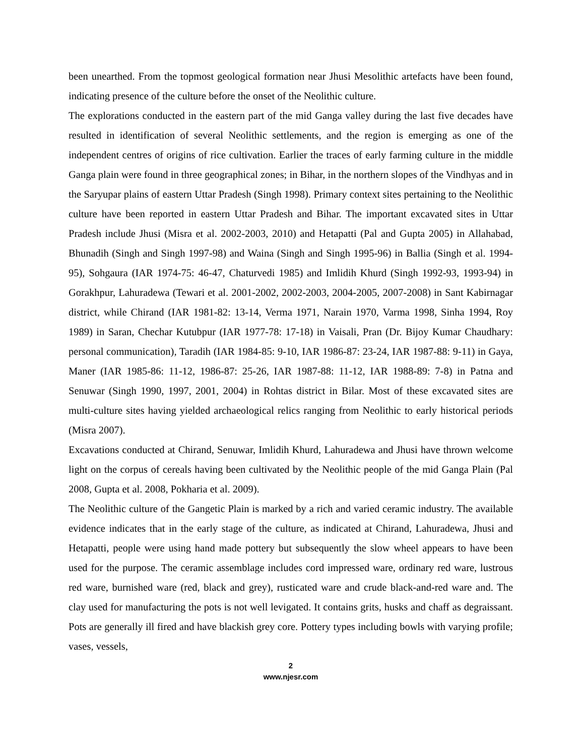been unearthed. From the topmost geological formation near Jhusi Mesolithic artefacts have been found, indicating presence of the culture before the onset of the Neolithic culture.
The explorations conducted in the eastern part of the mid Ganga valley during the last five decades have resulted in identification of several Neolithic settlements, and the region is emerging as one of the independent centres of origins of rice cultivation. Earlier the traces of early farming culture in the middle Ganga plain were found in three geographical zones; in Bihar, in the northern slopes of the Vindhyas and in the Saryupar plains of eastern Uttar Pradesh (Singh 1998). Primary context sites pertaining to the Neolithic culture have been reported in eastern Uttar Pradesh and Bihar. The important excavated sites in Uttar Pradesh include Jhusi (Misra et al. 2002-2003, 2010) and Hetapatti (Pal and Gupta 2005) in Allahabad, Bhunadih (Singh and Singh 1997-98) and Waina (Singh and Singh 1995-96) in Ballia (Singh et al. 1994-95), Sohgaura (IAR 1974-75: 46-47, Chaturvedi 1985) and Imlidih Khurd (Singh 1992-93, 1993-94) in Gorakhpur, Lahuradewa (Tewari et al. 2001-2002, 2002-2003, 2004-2005, 2007-2008) in Sant Kabirnagar district, while Chirand (IAR 1981-82: 13-14, Verma 1971, Narain 1970, Varma 1998, Sinha 1994, Roy 1989) in Saran, Chechar Kutubpur (IAR 1977-78: 17-18) in Vaisali, Pran (Dr. Bijoy Kumar Chaudhary: personal communication), Taradih (IAR 1984-85: 9-10, IAR 1986-87: 23-24, IAR 1987-88: 9-11) in Gaya, Maner (IAR 1985-86: 11-12, 1986-87: 25-26, IAR 1987-88: 11-12, IAR 1988-89: 7-8) in Patna and Senuwar (Singh 1990, 1997, 2001, 2004) in Rohtas district in Bilar. Most of these excavated sites are multi-culture sites having yielded archaeological relics ranging from Neolithic to early historical periods (Misra 2007).
Excavations conducted at Chirand, Senuwar, Imlidih Khurd, Lahuradewa and Jhusi have thrown welcome light on the corpus of cereals having been cultivated by the Neolithic people of the mid Ganga Plain (Pal 2008, Gupta et al. 2008, Pokharia et al. 2009).
The Neolithic culture of the Gangetic Plain is marked by a rich and varied ceramic industry. The available evidence indicates that in the early stage of the culture, as indicated at Chirand, Lahuradewa, Jhusi and Hetapatti, people were using hand made pottery but subsequently the slow wheel appears to have been used for the purpose. The ceramic assemblage includes cord impressed ware, ordinary red ware, lustrous red ware, burnished ware (red, black and grey), rusticated ware and crude black-and-red ware and. The clay used for manufacturing the pots is not well levigated. It contains grits, husks and chaff as degraissant. Pots are generally ill fired and have blackish grey core. Pottery types including bowls with varying profile; vases, vessels,
2
www.njesr.com